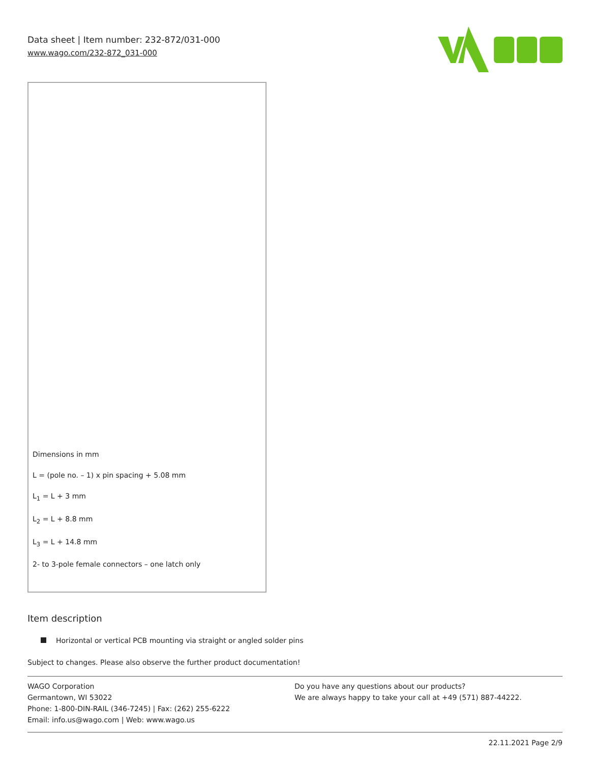Data sheet | Item number: 232-872/031-000
www.wago.com/232-872_031-000
Dimensions in mm
L = (pole no. – 1) x pin spacing + 5.08 mm
L<sub>1</sub> = L + 3 mm
L<sub>2</sub> = L + 8.8 mm
L<sub>3</sub> = L + 14.8 mm
2- to 3-pole female connectors – one latch only
Item description
Horizontal or vertical PCB mounting via straight or angled solder pins
Subject to changes. Please also observe the further product documentation!
WAGO Corporation
Germantown, WI 53022
Phone: 1-800-DIN-RAIL (346-7245) | Fax: (262) 255-6222
Email: info.us@wago.com | Web: www.wago.us
Do you have any questions about our products?
We are always happy to take your call at +49 (571) 887-44222.
22.11.2021 Page 2/9